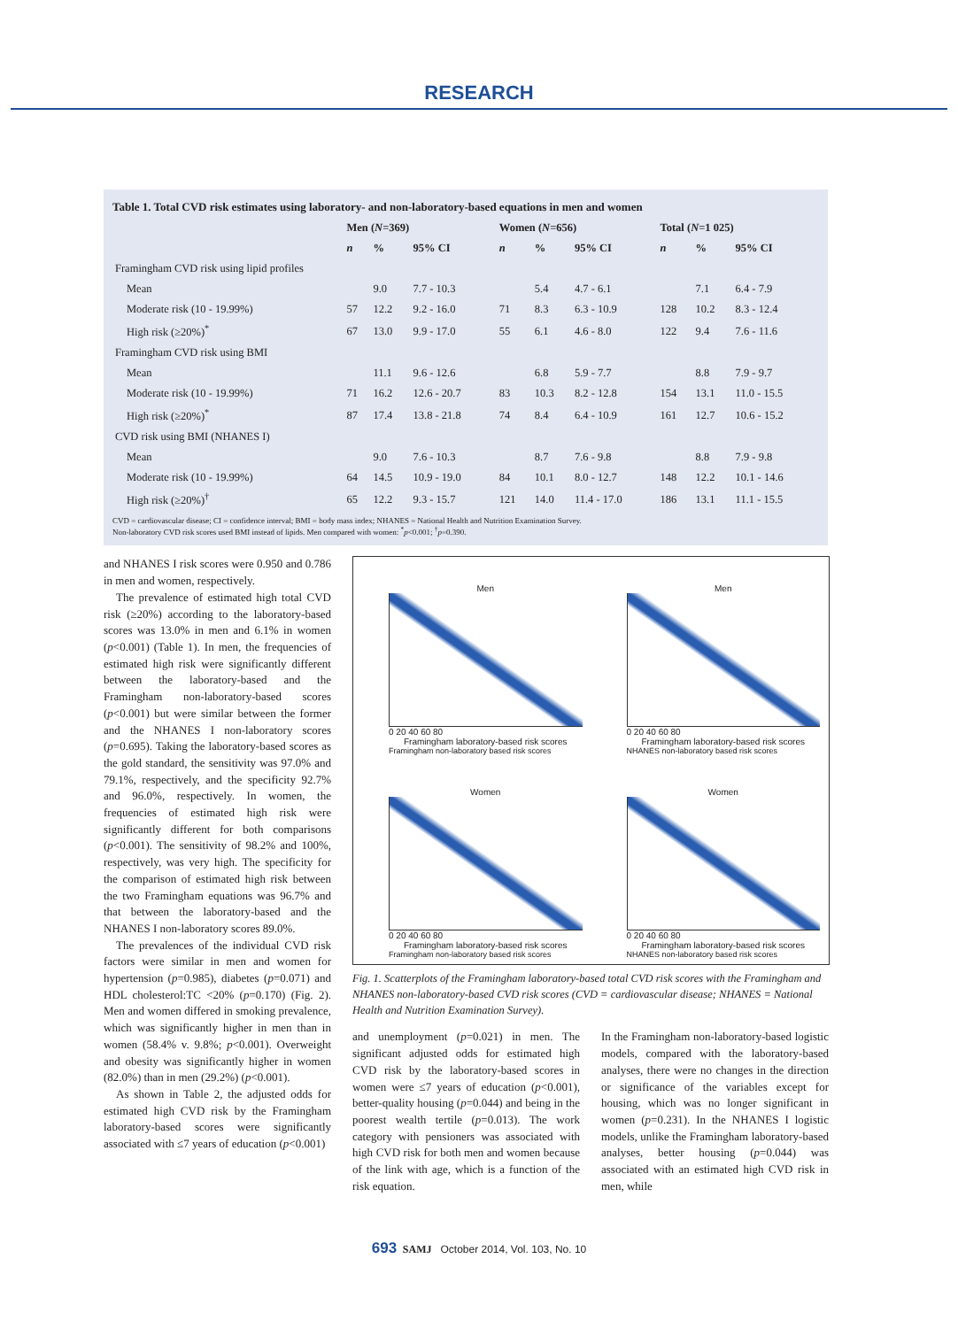RESEARCH
Table 1. Total CVD risk estimates using laboratory- and non-laboratory-based equations in men and women
| | Men ( N =369) | | | Women ( N =656) | | | Total ( N =1 025) | | |
| --- | --- | --- | --- | --- | --- | --- | --- | --- | --- |
| | n | % | 95% CI | n | % | 95% CI | n | % | 95% CI |
| Framingham CVD risk using lipid profiles | | | | | | | | | |
| Mean | | 9.0 | 7.7 - 10.3 | | 5.4 | 4.7 - 6.1 | | 7.1 | 6.4 - 7.9 |
| Moderate risk (10 - 19.99%) | 57 | 12.2 | 9.2 - 16.0 | 71 | 8.3 | 6.3 - 10.9 | 128 | 10.2 | 8.3 - 12.4 |
| High risk (≥20%)<sup>*</sup> | 67 | 13.0 | 9.9 - 17.0 | 55 | 6.1 | 4.6 - 8.0 | 122 | 9.4 | 7.6 - 11.6 |
| Framingham CVD risk using BMI | | | | | | | | | |
| Mean | | 11.1 | 9.6 - 12.6 | | 6.8 | 5.9 - 7.7 | | 8.8 | 7.9 - 9.7 |
| Moderate risk (10 - 19.99%) | 71 | 16.2 | 12.6 - 20.7 | 83 | 10.3 | 8.2 - 12.8 | 154 | 13.1 | 11.0 - 15.5 |
| High risk (≥20%)<sup>*</sup> | 87 | 17.4 | 13.8 - 21.8 | 74 | 8.4 | 6.4 - 10.9 | 161 | 12.7 | 10.6 - 15.2 |
| CVD risk using BMI (NHANES I) | | | | | | | | | |
| Mean | | 9.0 | 7.6 - 10.3 | | 8.7 | 7.6 - 9.8 | | 8.8 | 7.9 - 9.8 |
| Moderate risk (10 - 19.99%) | 64 | 14.5 | 10.9 - 19.0 | 84 | 10.1 | 8.0 - 12.7 | 148 | 12.2 | 10.1 - 14.6 |
| High risk (≥20%)<sup>†</sup> | 65 | 12.2 | 9.3 - 15.7 | 121 | 14.0 | 11.4 - 17.0 | 186 | 13.1 | 11.1 - 15.5 |
CVD = cardiovascular disease; CI = confidence interval; BMI = body mass index; NHANES = National Health and Nutrition Examination Survey.
Non-laboratory CVD risk scores used BMI instead of lipids. Men compared with women: <sup>*</sup>p<0.001; <sup>†</sup>p=0.390.
and NHANES I risk scores were 0.950 and 0.786 in men and women, respectively.
The prevalence of estimated high total CVD risk (≥20%) according to the laboratory-based scores was 13.0% in men and 6.1% in women (p<0.001) (Table 1). In men, the frequencies of estimated high risk were significantly different between the laboratory-based and the Framingham non-laboratory-based scores (p<0.001) but were similar between the former and the NHANES I non-laboratory scores (p=0.695). Taking the laboratory-based scores as the gold standard, the sensitivity was 97.0% and 79.1%, respectively, and the specificity 92.7% and 96.0%, respectively. In women, the frequencies of estimated high risk were significantly different for both comparisons (p<0.001). The sensitivity of 98.2% and 100%, respectively, was very high. The specificity for the comparison of estimated high risk between the two Framingham equations was 96.7% and that between the laboratory-based and the NHANES I non-laboratory scores 89.0%.
The prevalences of the individual CVD risk factors were similar in men and women for hypertension (p=0.985), diabetes (p=0.071) and HDL cholesterol:TC <20% (p=0.170) (Fig. 2). Men and women differed in smoking prevalence, which was significantly higher in men than in women (58.4% v. 9.8%; p<0.001). Overweight and obesity was significantly higher in women (82.0%) than in men (29.2%) (p<0.001).
As shown in Table 2, the adjusted odds for estimated high CVD risk by the Framingham laboratory-based scores were significantly associated with ≤7 years of education (p<0.001)
Men
0 20 40 60 80
Framingham laboratory-based risk scores
Framingham non-laboratory based risk scores
Men
0 20 40 60 80
Framingham laboratory-based risk scores
NHANES non-laboratory based risk scores
Women
0 20 40 60 80
Framingham laboratory-based risk scores
Framingham non-laboratory based risk scores
Women
0 20 40 60 80
Framingham laboratory-based risk scores
NHANES non-laboratory based risk scores
Fig. 1. Scatterplots of the Framingham laboratory-based total CVD risk scores with the Framingham and NHANES non-laboratory-based CVD risk scores (CVD = cardiovascular disease; NHANES = National Health and Nutrition Examination Survey).
and unemployment (p=0.021) in men. The significant adjusted odds for estimated high CVD risk by the laboratory-based scores in women were ≤7 years of education (p<0.001), better-quality housing (p=0.044) and being in the poorest wealth tertile (p=0.013). The work category with pensioners was associated with high CVD risk for both men and women because of the link with age, which is a function of the risk equation.
In the Framingham non-laboratory-based logistic models, compared with the laboratory-based analyses, there were no changes in the direction or significance of the variables except for housing, which was no longer significant in women (p=0.231). In the NHANES I logistic models, unlike the Framingham laboratory-based analyses, better housing (p=0.044) was associated with an estimated high CVD risk in men, while
693 SAMJ October 2014, Vol. 103, No. 10